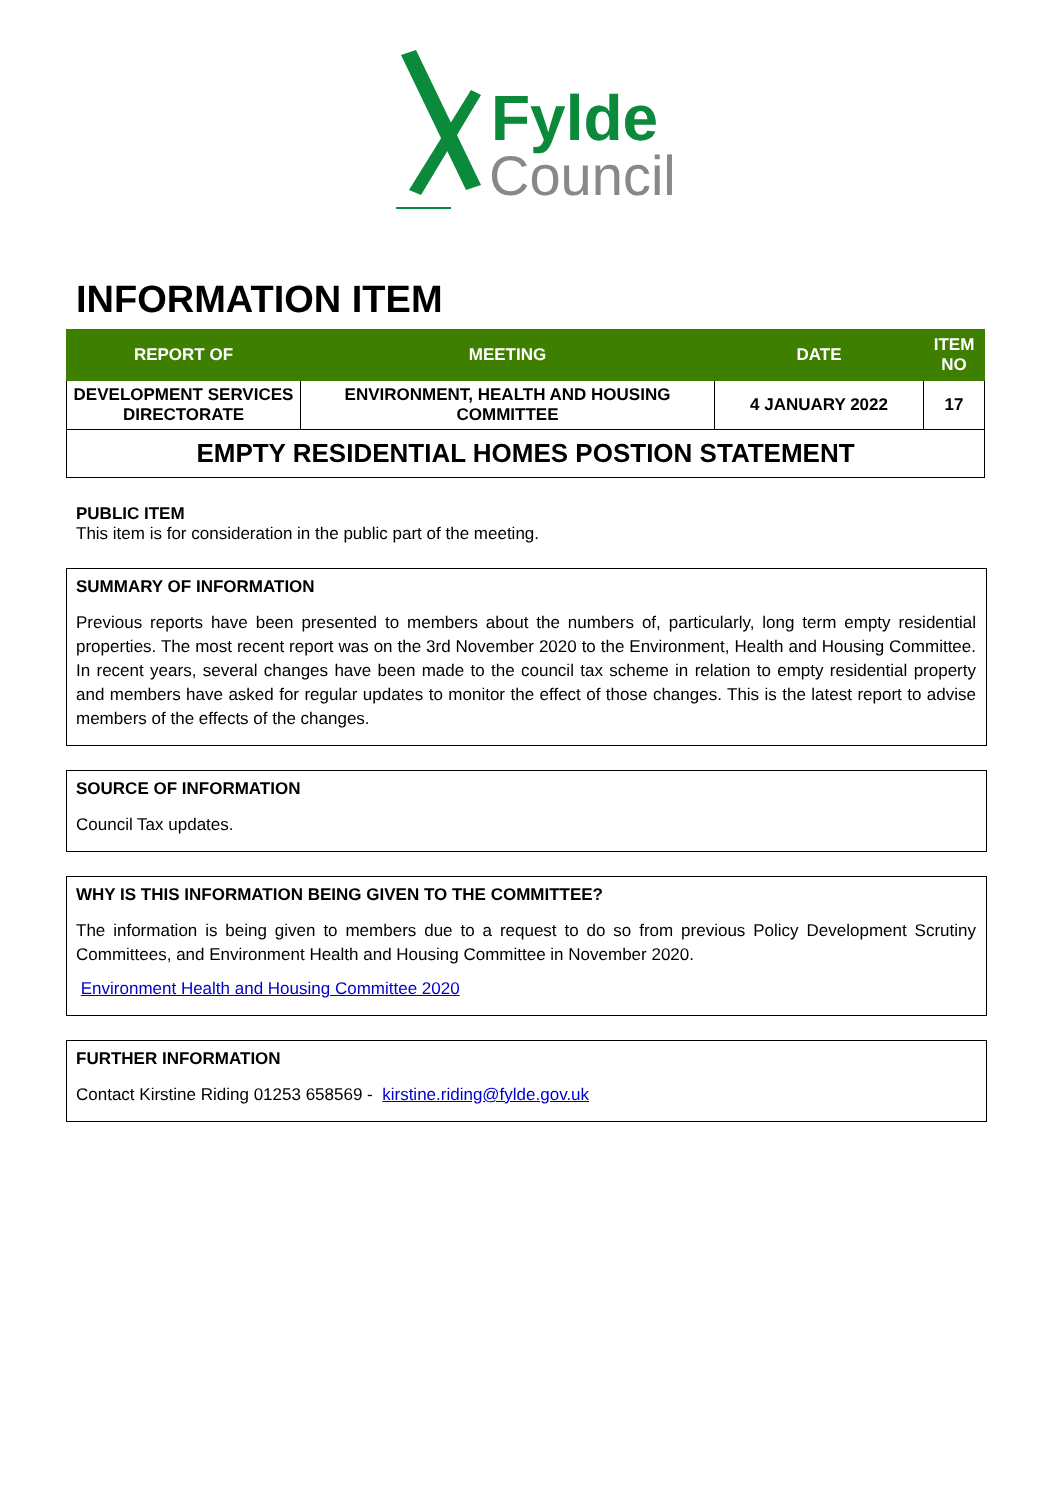Fylde
Council
INFORMATION ITEM
| REPORT OF | MEETING | DATE | ITEM NO |
| --- | --- | --- | --- |
| DEVELOPMENT SERVICES DIRECTORATE | ENVIRONMENT, HEALTH AND HOUSING COMMITTEE | 4 JANUARY 2022 | 17 |
| EMPTY RESIDENTIAL HOMES POSTION STATEMENT | | | |
PUBLIC ITEM
This item is for consideration in the public part of the meeting.
SUMMARY OF INFORMATION
Previous reports have been presented to members about the numbers of, particularly, long term empty residential properties. The most recent report was on the 3rd November 2020 to the Environment, Health and Housing Committee. In recent years, several changes have been made to the council tax scheme in relation to empty residential property and members have asked for regular updates to monitor the effect of those changes. This is the latest report to advise members of the effects of the changes.
SOURCE OF INFORMATION
Council Tax updates.
WHY IS THIS INFORMATION BEING GIVEN TO THE COMMITTEE?
The information is being given to members due to a request to do so from previous Policy Development Scrutiny Committees, and Environment Health and Housing Committee in November 2020.
Environment Health and Housing Committee 2020
FURTHER INFORMATION
Contact Kirstine Riding 01253 658569 - kirstine.riding@fylde.gov.uk